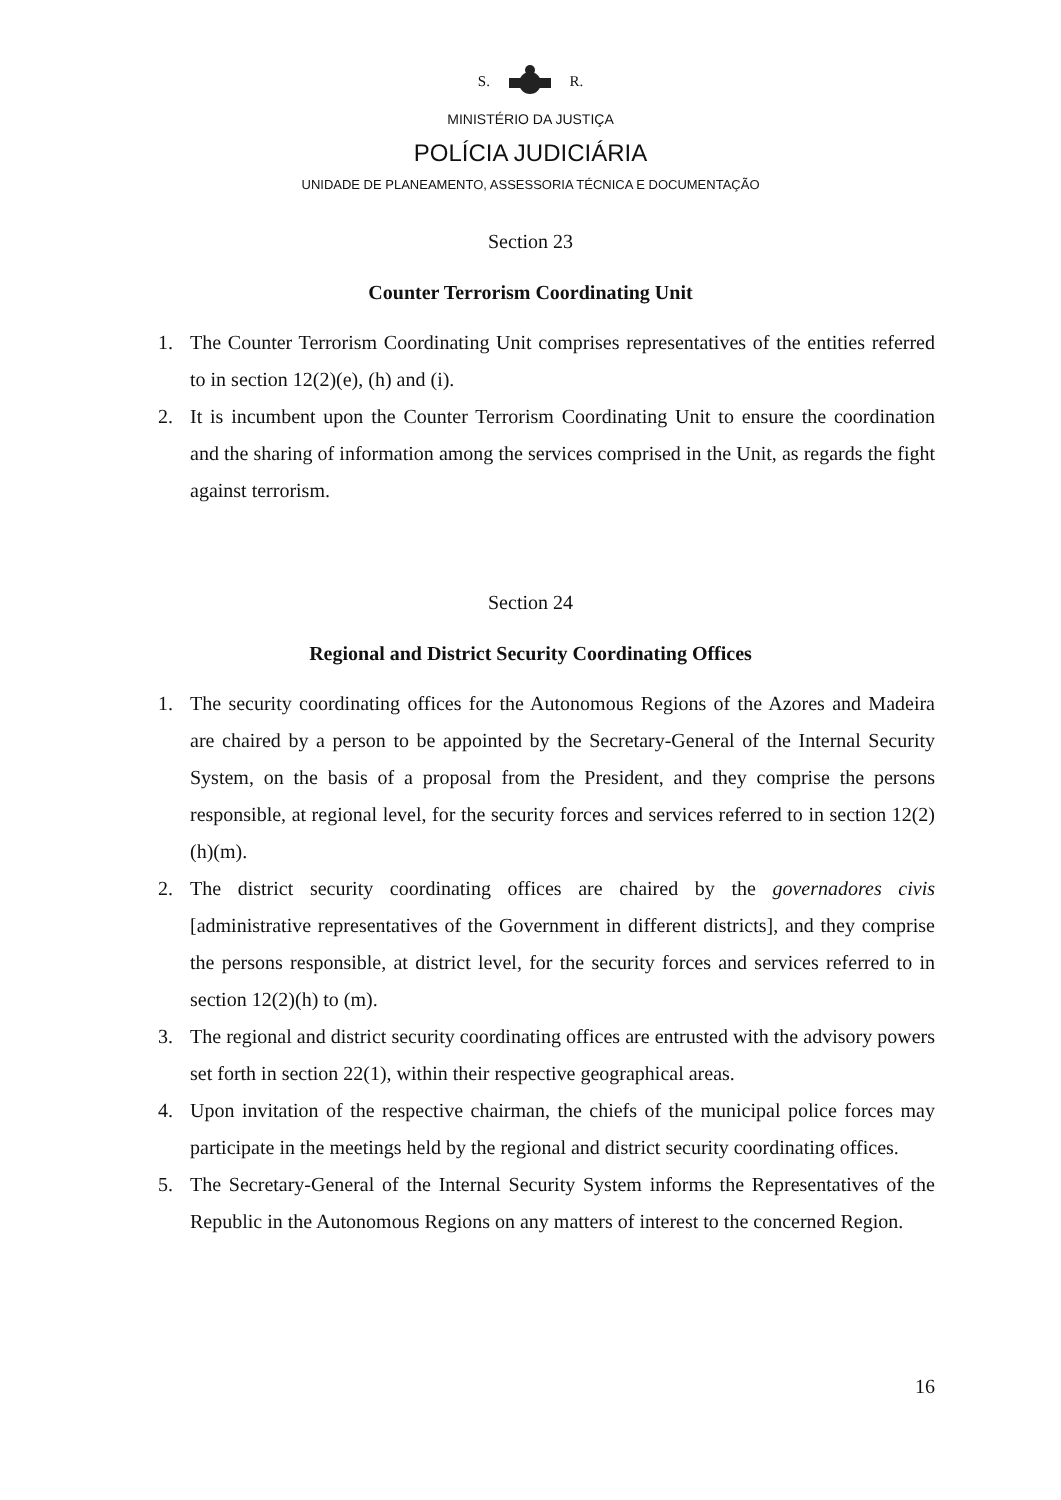S. R.
MINISTÉRIO DA JUSTIÇA
POLÍCIA JUDICIÁRIA
UNIDADE DE PLANEAMENTO, ASSESSORIA TÉCNICA E DOCUMENTAÇÃO
Section 23
Counter Terrorism Coordinating Unit
1. The Counter Terrorism Coordinating Unit comprises representatives of the entities referred to in section 12(2)(e), (h) and (i).
2. It is incumbent upon the Counter Terrorism Coordinating Unit to ensure the coordination and the sharing of information among the services comprised in the Unit, as regards the fight against terrorism.
Section 24
Regional and District Security Coordinating Offices
1. The security coordinating offices for the Autonomous Regions of the Azores and Madeira are chaired by a person to be appointed by the Secretary-General of the Internal Security System, on the basis of a proposal from the President, and they comprise the persons responsible, at regional level, for the security forces and services referred to in section 12(2)(h)(m).
2. The district security coordinating offices are chaired by the governadores civis [administrative representatives of the Government in different districts], and they comprise the persons responsible, at district level, for the security forces and services referred to in section 12(2)(h) to (m).
3. The regional and district security coordinating offices are entrusted with the advisory powers set forth in section 22(1), within their respective geographical areas.
4. Upon invitation of the respective chairman, the chiefs of the municipal police forces may participate in the meetings held by the regional and district security coordinating offices.
5. The Secretary-General of the Internal Security System informs the Representatives of the Republic in the Autonomous Regions on any matters of interest to the concerned Region.
16